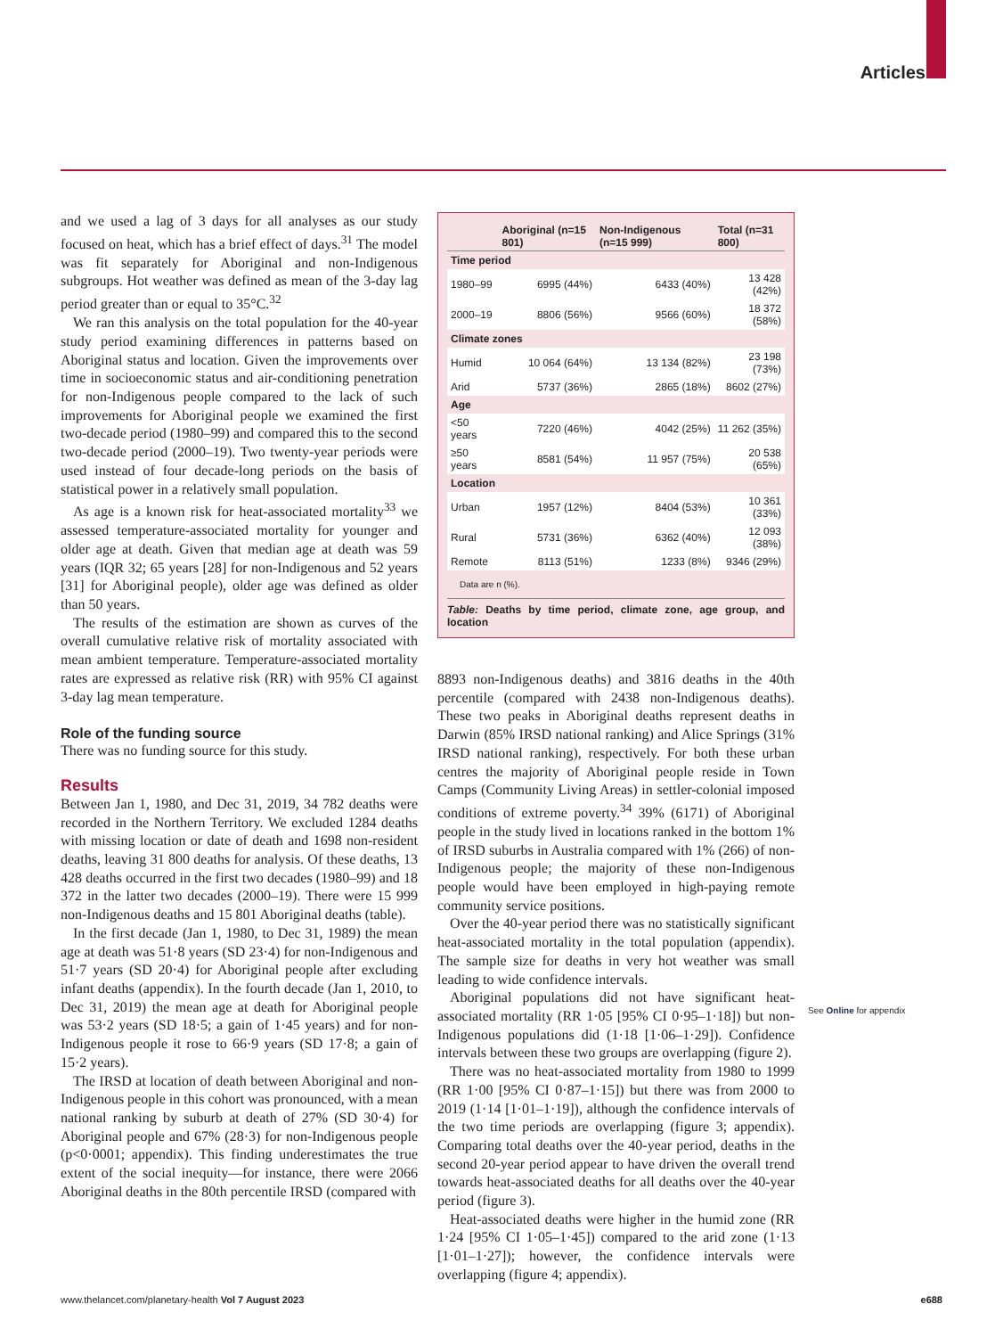Articles
and we used a lag of 3 days for all analyses as our study focused on heat, which has a brief effect of days.<sup>31</sup> The model was fit separately for Aboriginal and non-Indigenous subgroups. Hot weather was defined as mean of the 3-day lag period greater than or equal to 35°C.<sup>32</sup>
We ran this analysis on the total population for the 40-year study period examining differences in patterns based on Aboriginal status and location. Given the improvements over time in socioeconomic status and air-conditioning penetration for non-Indigenous people compared to the lack of such improvements for Aboriginal people we examined the first two-decade period (1980–99) and compared this to the second two-decade period (2000–19). Two twenty-year periods were used instead of four decade-long periods on the basis of statistical power in a relatively small population.
As age is a known risk for heat-associated mortality<sup>33</sup> we assessed temperature-associated mortality for younger and older age at death. Given that median age at death was 59 years (IQR 32; 65 years [28] for non-Indigenous and 52 years [31] for Aboriginal people), older age was defined as older than 50 years.
The results of the estimation are shown as curves of the overall cumulative relative risk of mortality associ­ated with mean ambient temperature. Temperature-associated mortality rates are expressed as relative risk (RR) with 95% CI against 3-day lag mean temperature.
Role of the funding source
There was no funding source for this study.
Results
Between Jan 1, 1980, and Dec 31, 2019, 34 782 deaths were recorded in the Northern Territory. We excluded 1284 deaths with missing location or date of death and 1698 non-resident deaths, leaving 31 800 deaths for analysis. Of these deaths, 13 428 deaths occurred in the first two decades (1980–99) and 18 372 in the latter two decades (2000–19). There were 15 999 non-Indigenous deaths and 15 801 Aboriginal deaths (table).
In the first decade (Jan 1, 1980, to Dec 31, 1989) the mean age at death was 51·8 years (SD 23·4) for non-Indigenous and 51·7 years (SD 20·4) for Aboriginal people after excluding infant deaths (appendix). In the fourth decade (Jan 1, 2010, to Dec 31, 2019) the mean age at death for Aboriginal people was 53·2 years (SD 18·5; a gain of 1·45 years) and for non-Indigenous people it rose to 66·9 years (SD 17·8; a gain of 15·2 years).
The IRSD at location of death between Aboriginal and non-Indigenous people in this cohort was pronounced, with a mean national ranking by suburb at death of 27% (SD 30·4) for Aboriginal people and 67% (28·3) for non-Indigenous people (p<0·0001; appendix). This finding underestimates the true extent of the social inequity—for instance, there were 2066 Aboriginal deaths in the 80th percentile IRSD (compared with
| | Aboriginal (n=15 801) | Non-Indigenous (n=15 999) | Total (n=31 800) |
| --- | --- | --- | --- |
| Time period | | | |
| 1980–99 | 6995 (44%) | 6433 (40%) | 13 428 (42%) |
| 2000–19 | 8806 (56%) | 9566 (60%) | 18 372 (58%) |
| Climate zones | | | |
| Humid | 10 064 (64%) | 13 134 (82%) | 23 198 (73%) |
| Arid | 5737 (36%) | 2865 (18%) | 8602 (27%) |
| Age | | | |
| <50 years | 7220 (46%) | 4042 (25%) | 11 262 (35%) |
| ≥50 years | 8581 (54%) | 11 957 (75%) | 20 538 (65%) |
| Location | | | |
| Urban | 1957 (12%) | 8404 (53%) | 10 361 (33%) |
| Rural | 5731 (36%) | 6362 (40%) | 12 093 (38%) |
| Remote | 8113 (51%) | 1233 (8%) | 9346 (29%) |
Data are n (%).
Table: Deaths by time period, climate zone, age group, and location
8893 non-Indigenous deaths) and 3816 deaths in the 40th percentile (compared with 2438 non-Indigenous deaths). These two peaks in Aboriginal deaths represent deaths in Darwin (85% IRSD national ranking) and Alice Springs (31% IRSD national ranking), respectively. For both these urban centres the majority of Aboriginal people reside in Town Camps (Community Living Areas) in settler-colonial imposed conditions of extreme poverty.<sup>34</sup> 39% (6171) of Aboriginal people in the study lived in locations ranked in the bottom 1% of IRSD suburbs in Australia compared with 1% (266) of non-Indigenous people; the majority of these non-Indigenous people would have been employed in high-paying remote community service positions.
Over the 40-year period there was no statistically significant heat-associated mortality in the total population (appendix). The sample size for deaths in very hot weather was small leading to wide confidence intervals.
Aboriginal populations did not have significant heat-associated mortality (RR 1·05 [95% CI 0·95–1·18]) but non-Indigenous populations did (1·18 [1·06–1·29]). Confidence intervals between these two groups are overlapping (figure 2).
There was no heat-associated mortality from 1980 to 1999 (RR 1·00 [95% CI 0·87–1·15]) but there was from 2000 to 2019 (1·14 [1·01–1·19]), although the confidence intervals of the two time periods are overlapping (figure 3; appendix). Comparing total deaths over the 40-year period, deaths in the second 20-year period appear to have driven the overall trend towards heat-associated deaths for all deaths over the 40-year period (figure 3).
Heat-associated deaths were higher in the humid zone (RR 1·24 [95% CI 1·05–1·45]) compared to the arid zone (1·13 [1·01–1·27]); however, the confidence intervals were overlapping (figure 4; appendix).
See Online for appendix
www.thelancet.com/planetary-health Vol 7 August 2023 e688